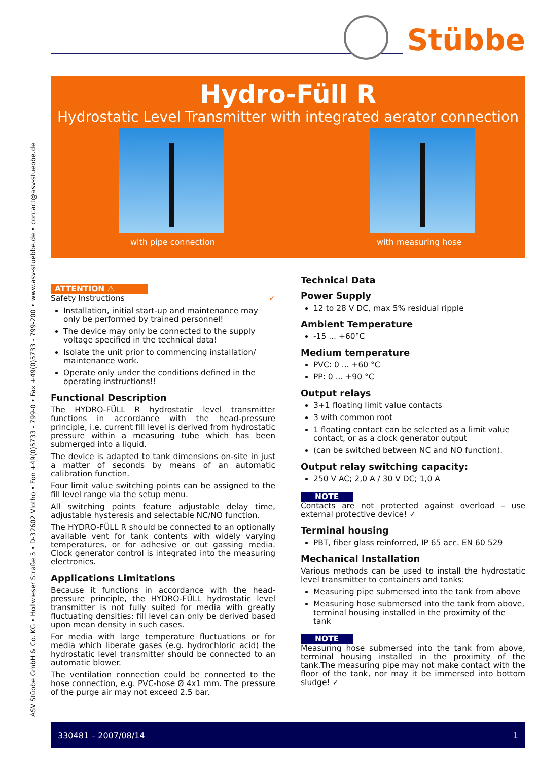ASV Stübbe GmbH & Co. KG • Hollwieser Straße 5 • D-32602 Vlotho • Fon +49(0)5733 - 799-0 • Fax +49(0)5733 - 799-200 • www.asv-stuebbe.de • contact@asv-stuebbe.de
Stübbe
Hydro-Füll R
Hydrostatic Level Transmitter with integrated aerator connection
with pipe connection with measuring hose
ATTENTION ⚠
Safety Instructions ✓
Installation, initial start-up and maintenance may only be performed by trained personnel!
The device may only be connected to the supply voltage specified in the technical data!
Isolate the unit prior to commencing installation/ maintenance work.
Operate only under the conditions defined in the operating instructions!!
Functional Description
The HYDRO-FÜLL R hydrostatic level transmitter functions in accordance with the head-pressure principle, i.e. current fill level is derived from hydrostatic pressure within a measuring tube which has been submerged into a liquid.
The device is adapted to tank dimensions on-site in just a matter of seconds by means of an automatic calibration function.
Four limit value switching points can be assigned to the fill level range via the setup menu.
All switching points feature adjustable delay time, adjustable hysteresis and selectable NC/NO function.
The HYDRO-FÜLL R should be connected to an optionally available vent for tank contents with widely varying temperatures, or for adhesive or out gassing media. Clock generator control is integrated into the measuring electronics.
Applications Limitations
Because it functions in accordance with the head-pressure principle, the HYDRO-FÜLL hydrostatic level transmitter is not fully suited for media with greatly fluctuating densities: fill level can only be derived based upon mean density in such cases.
For media with large temperature fluctuations or for media which liberate gases (e.g. hydrochloric acid) the hydrostatic level transmitter should be connected to an automatic blower.
The ventilation connection could be connected to the hose connection, e.g. PVC-hose Ø 4x1 mm. The pressure of the purge air may not exceed 2.5 bar.
Technical Data
Power Supply
12 to 28 V DC, max 5% residual ripple
Ambient Temperature
-15 ... +60°C
Medium temperature
PVC: 0 ... +60 °C
PP: 0 ... +90 °C
Output relays
3+1 floating limit value contacts
3 with common root
1 floating contact can be selected as a limit value contact, or as a clock generator output
(can be switched between NC and NO function).
Output relay switching capacity:
250 V AC; 2,0 A / 30 V DC; 1,0 A
NOTE
Contacts are not protected against overload – use external protective device! ✓
Terminal housing
PBT, fiber glass reinforced, IP 65 acc. EN 60 529
Mechanical Installation
Various methods can be used to install the hydrostatic level transmitter to containers and tanks:
Measuring pipe submersed into the tank from above
Measuring hose submersed into the tank from above, terminal housing installed in the proximity of the tank
NOTE
Measuring hose submersed into the tank from above, terminal housing installed in the proximity of the tank.The measuring pipe may not make contact with the floor of the tank, nor may it be immersed into bottom sludge! ✓
330481 – 2007/08/14 1